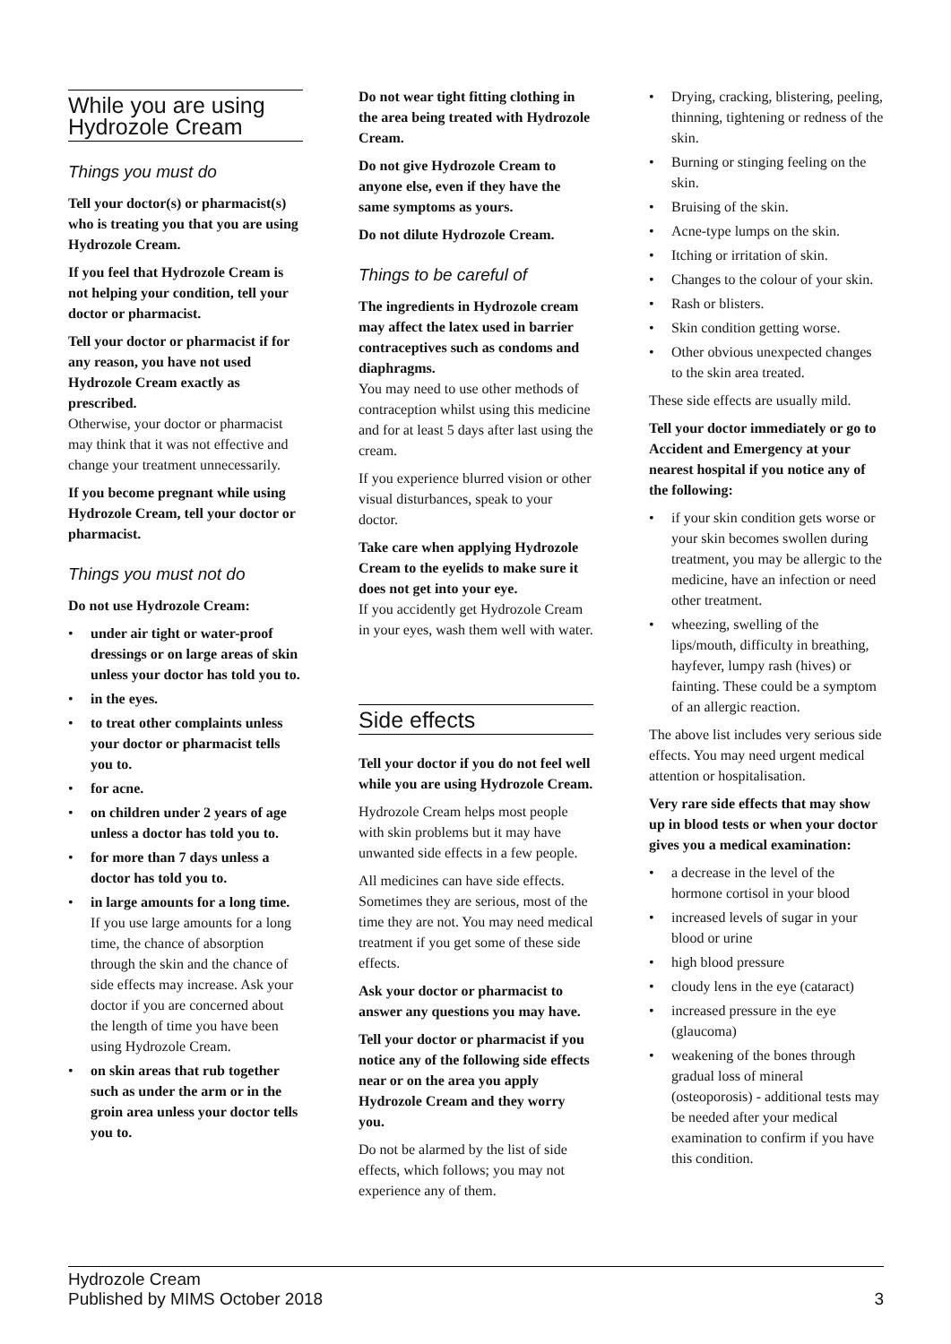While you are using Hydrozole Cream
Things you must do
Tell your doctor(s) or pharmacist(s) who is treating you that you are using Hydrozole Cream.
If you feel that Hydrozole Cream is not helping your condition, tell your doctor or pharmacist.
Tell your doctor or pharmacist if for any reason, you have not used Hydrozole Cream exactly as prescribed.
Otherwise, your doctor or pharmacist may think that it was not effective and change your treatment unnecessarily.
If you become pregnant while using Hydrozole Cream, tell your doctor or pharmacist.
Things you must not do
Do not use Hydrozole Cream:
• under air tight or water-proof dressings or on large areas of skin unless your doctor has told you to.
• in the eyes.
• to treat other complaints unless your doctor or pharmacist tells you to.
• for acne.
• on children under 2 years of age unless a doctor has told you to.
• for more than 7 days unless a doctor has told you to.
• in large amounts for a long time.
If you use large amounts for a long time, the chance of absorption through the skin and the chance of side effects may increase. Ask your doctor if you are concerned about the length of time you have been using Hydrozole Cream.
• on skin areas that rub together such as under the arm or in the groin area unless your doctor tells you to.
Do not wear tight fitting clothing in the area being treated with Hydrozole Cream.
Do not give Hydrozole Cream to anyone else, even if they have the same symptoms as yours.
Do not dilute Hydrozole Cream.
Things to be careful of
The ingredients in Hydrozole cream may affect the latex used in barrier contraceptives such as condoms and diaphragms.
You may need to use other methods of contraception whilst using this medicine and for at least 5 days after last using the cream.
If you experience blurred vision or other visual disturbances, speak to your doctor.
Take care when applying Hydrozole Cream to the eyelids to make sure it does not get into your eye.
If you accidently get Hydrozole Cream in your eyes, wash them well with water.
Side effects
Tell your doctor if you do not feel well while you are using Hydrozole Cream.
Hydrozole Cream helps most people with skin problems but it may have unwanted side effects in a few people.
All medicines can have side effects. Sometimes they are serious, most of the time they are not. You may need medical treatment if you get some of these side effects.
Ask your doctor or pharmacist to answer any questions you may have.
Tell your doctor or pharmacist if you notice any of the following side effects near or on the area you apply Hydrozole Cream and they worry you.
Do not be alarmed by the list of side effects, which follows; you may not experience any of them.
• Drying, cracking, blistering, peeling, thinning, tightening or redness of the skin.
• Burning or stinging feeling on the skin.
• Bruising of the skin.
• Acne-type lumps on the skin.
• Itching or irritation of skin.
• Changes to the colour of your skin.
• Rash or blisters.
• Skin condition getting worse.
• Other obvious unexpected changes to the skin area treated.
These side effects are usually mild.
Tell your doctor immediately or go to Accident and Emergency at your nearest hospital if you notice any of the following:
• if your skin condition gets worse or your skin becomes swollen during treatment, you may be allergic to the medicine, have an infection or need other treatment.
• wheezing, swelling of the lips/mouth, difficulty in breathing, hayfever, lumpy rash (hives) or fainting. These could be a symptom of an allergic reaction.
The above list includes very serious side effects. You may need urgent medical attention or hospitalisation.
Very rare side effects that may show up in blood tests or when your doctor gives you a medical examination:
• a decrease in the level of the hormone cortisol in your blood
• increased levels of sugar in your blood or urine
• high blood pressure
• cloudy lens in the eye (cataract)
• increased pressure in the eye (glaucoma)
• weakening of the bones through gradual loss of mineral (osteoporosis) - additional tests may be needed after your medical examination to confirm if you have this condition.
Hydrozole Cream
Published by MIMS October 2018
3